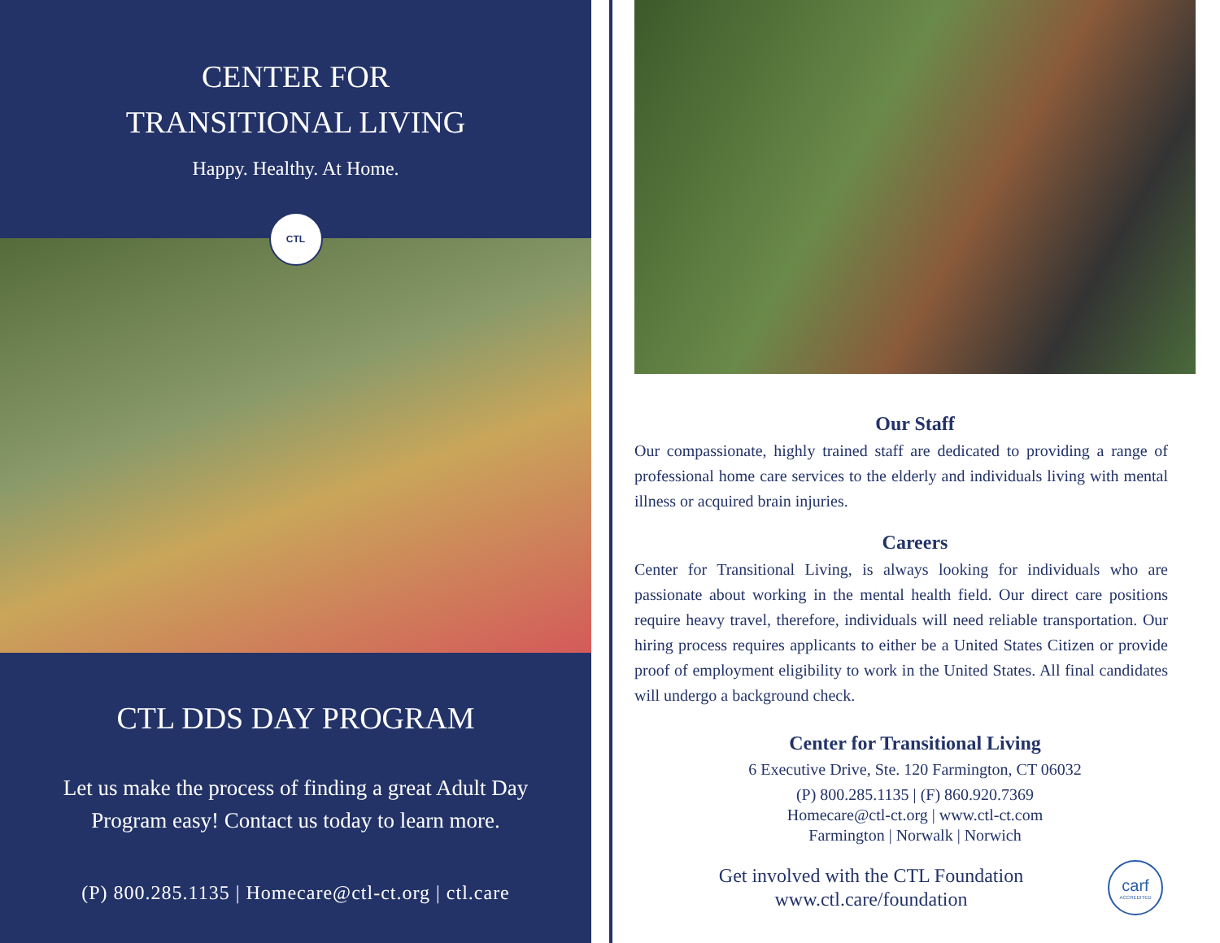CENTER FOR
TRANSITIONAL LIVING
Happy. Healthy. At Home.
CTL
CTL DDS DAY PROGRAM
Let us make the process of finding a great Adult Day Program easy! Contact us today to learn more.
(P) 800.285.1135 | Homecare@ctl-ct.org | ctl.care
Our Staff
Our compassionate, highly trained staff are dedicated to providing a range of professional home care services to the elderly and individuals living with mental illness or acquired brain injuries.
Careers
Center for Transitional Living, is always looking for individuals who are passionate about working in the mental health field. Our direct care positions require heavy travel, therefore, individuals will need reliable transportation. Our hiring process requires applicants to either be a United States Citizen or provide proof of employment eligibility to work in the United States. All final candidates will undergo a background check.
Center for Transitional Living
6 Executive Drive, Ste. 120 Farmington, CT 06032
(P) 800.285.1135 | (F) 860.920.7369
Homecare@ctl-ct.org | www.ctl-ct.com
Farmington | Norwalk | Norwich
Get involved with the CTL Foundation
www.ctl.care/foundation
carf
ACCREDITED